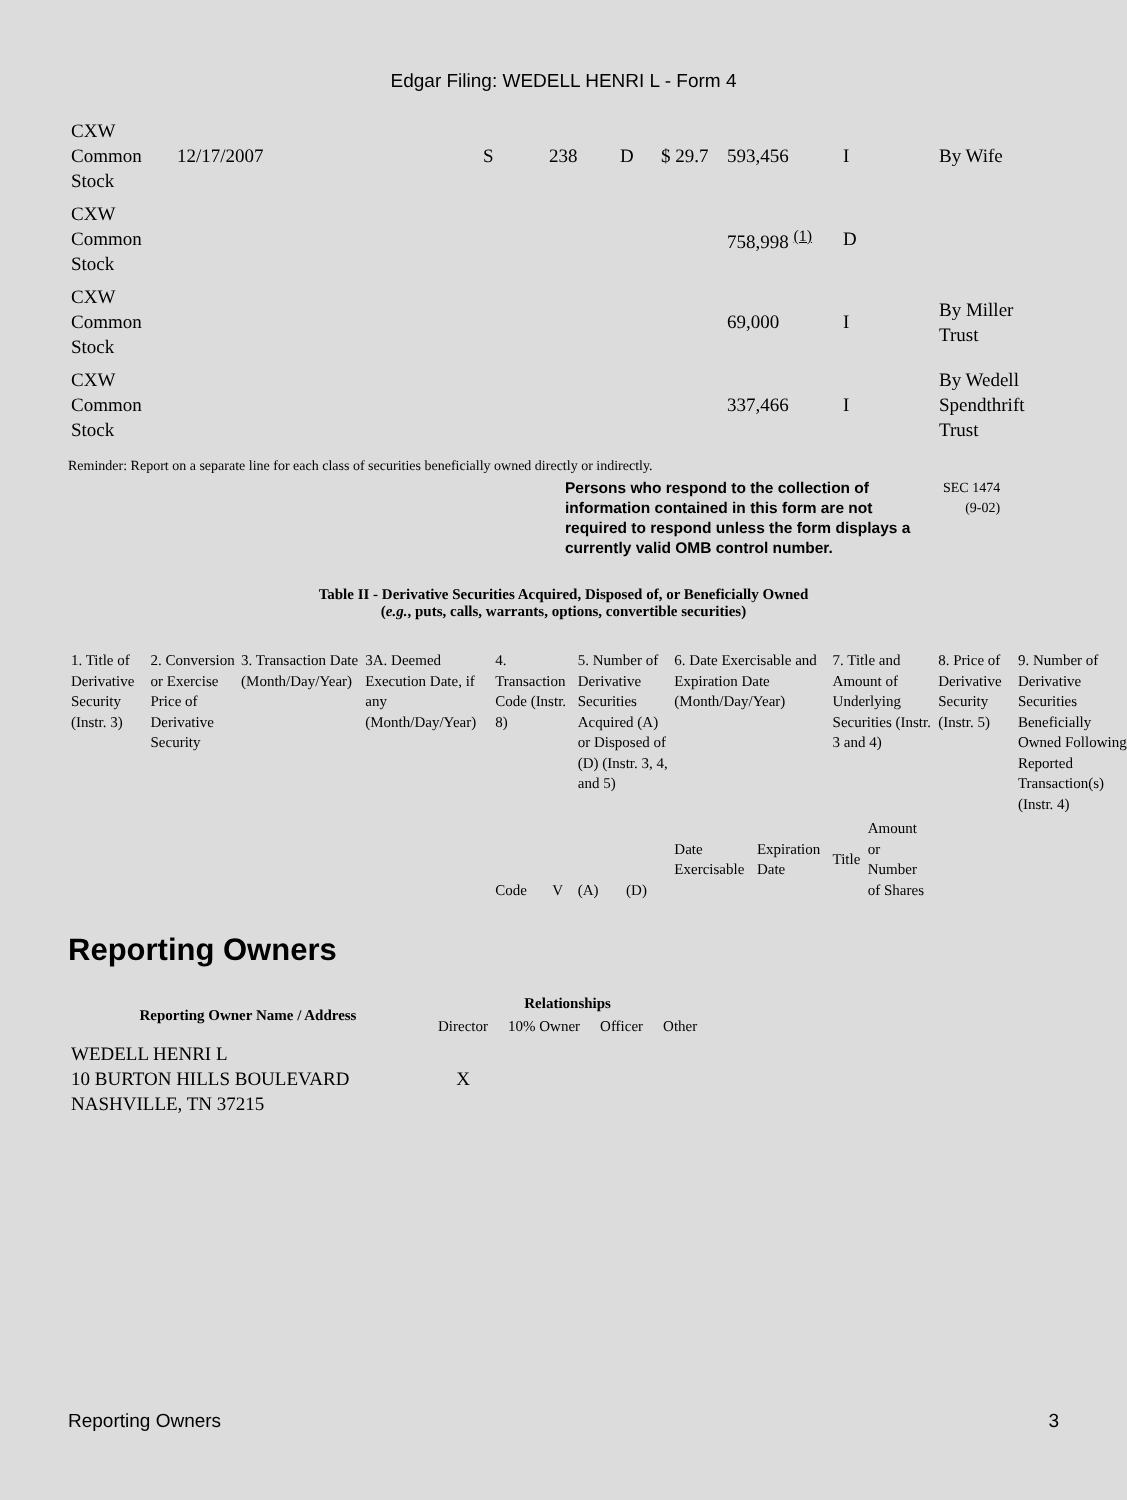Edgar Filing: WEDELL HENRI L - Form 4
| CXW Common Stock | 12/17/2007 | S | 238 | D | $ 29.7 | 593,456 | I | By Wife |
| CXW Common Stock | | | | | | 758,998 <sup>(1)</sup> | D | |
| CXW Common Stock | | | | | | 69,000 | I | By Miller Trust |
| CXW Common Stock | | | | | | 337,466 | I | By Wedell Spendthrift Trust |
Reminder: Report on a separate line for each class of securities beneficially owned directly or indirectly.
Persons who respond to the collection of information contained in this form are not required to respond unless the form displays a currently valid OMB control number. SEC 1474
(9-02)
Table II - Derivative Securities Acquired, Disposed of, or Beneficially Owned
(e.g., puts, calls, warrants, options, convertible securities)
| 1. Title of Derivative Security (Instr. 3) | 2. Conversion or Exercise Price of Derivative Security | 3. Transaction Date (Month/Day/Year) | 3A. Deemed Execution Date, if any (Month/Day/Year) | 4. Transaction Code (Instr. 8) | | 5. Number of Derivative Securities Acquired (A) or Disposed of (D) (Instr. 3, 4, and 5) | | 6. Date Exercisable and Expiration Date (Month/Day/Year) | | 7. Title and Amount of Underlying Securities (Instr. 3 and 4) | | 8. Price of Derivative Security (Instr. 5) | 9. Number of Derivative Securities Beneficially Owned Following Reported Transaction(s) (Instr. 4) |
| | | | | Code | V | (A) | (D) | Date Exercisable | Expiration Date | Title | Amount or Number of Shares | | |
Reporting Owners
| Reporting Owner Name / Address | Relationships | | | |
| --- | --- | --- | --- | --- |
| | Director | 10% Owner | Officer | Other |
| WEDELL HENRI L 10 BURTON HILLS BOULEVARD NASHVILLE, TN 37215 | X | | | |
Reporting Owners 3